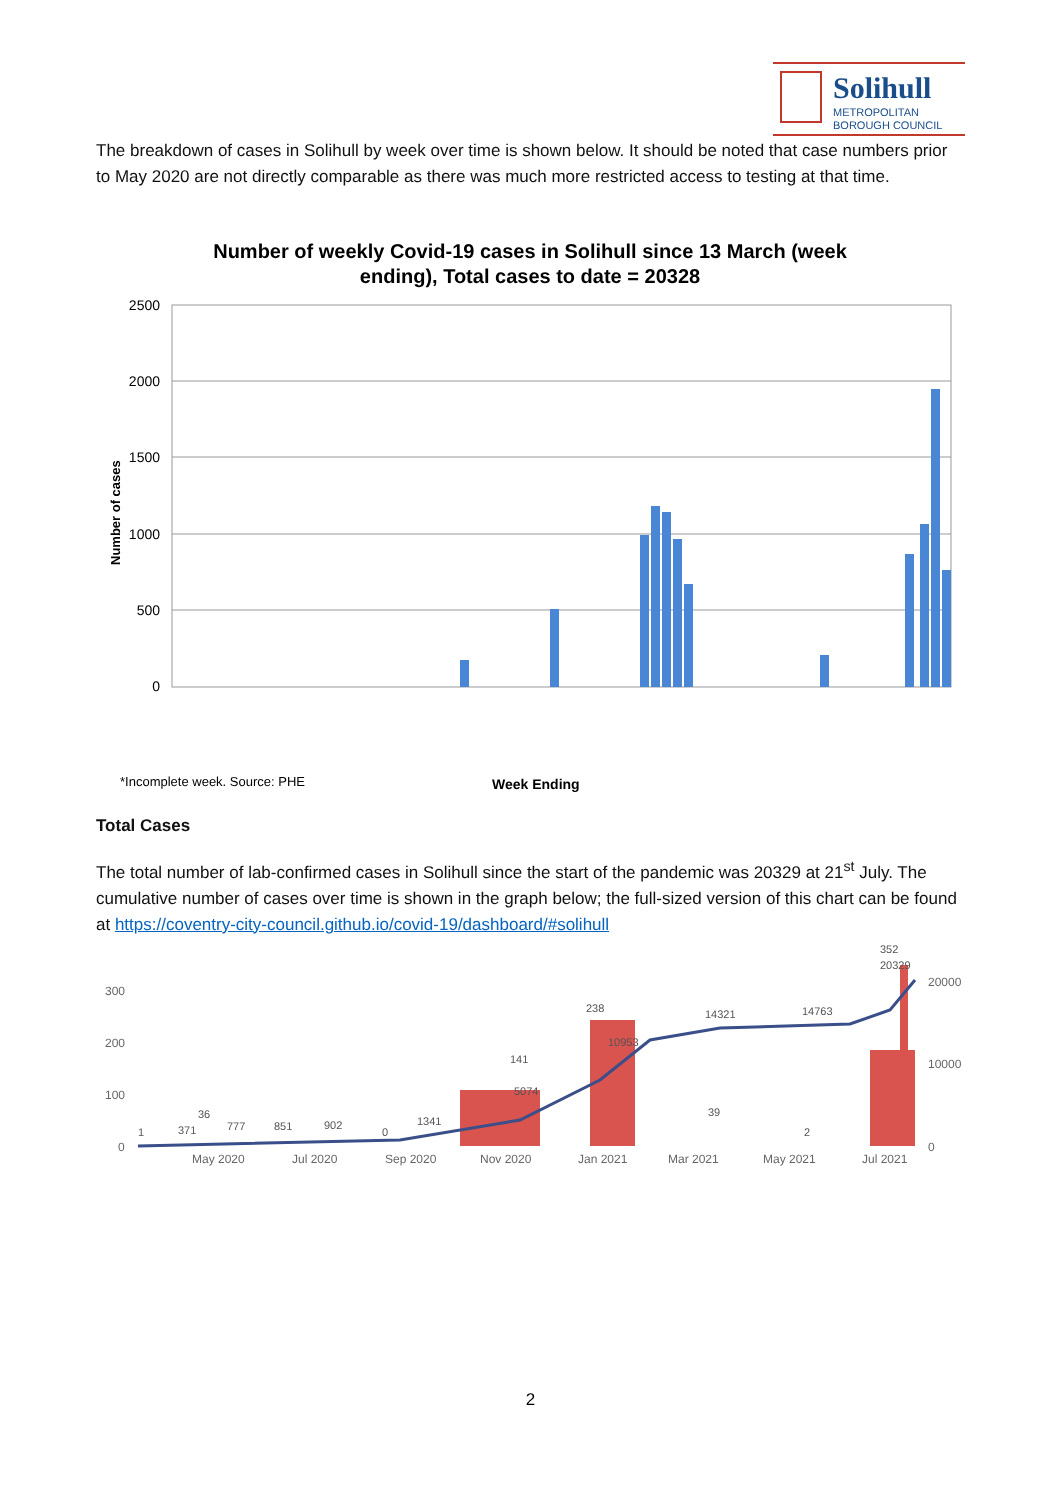Solihull
METROPOLITAN
BOROUGH COUNCIL
The breakdown of cases in Solihull by week over time is shown below. It should be noted that case numbers prior to May 2020 are not directly comparable as there was much more restricted access to testing at that time.
Number of weekly Covid-19 cases in Solihull since 13 March (week
ending), Total cases to date = 20328
2500
2000
1500
1000
500
0
Number of cases
*Incomplete week. Source: PHE
Week Ending
Total Cases
The total number of lab-confirmed cases in Solihull since the start of the pandemic was 20329 at 21<sup>st</sup> July. The cumulative number of cases over time is shown in the graph below; the full-sized version of this chart can be found at https://coventry-city-council.github.io/covid-19/dashboard/#solihull
300
200
100
0
20000
10000
0
May 2020
Jul 2020
Sep 2020
Nov 2020
Jan 2021
Mar 2021
May 2021
Jul 2021
352
20329
238
14321
14763
10953
141
5074
36
39
1
371
777
851
902
1341
0
2
2